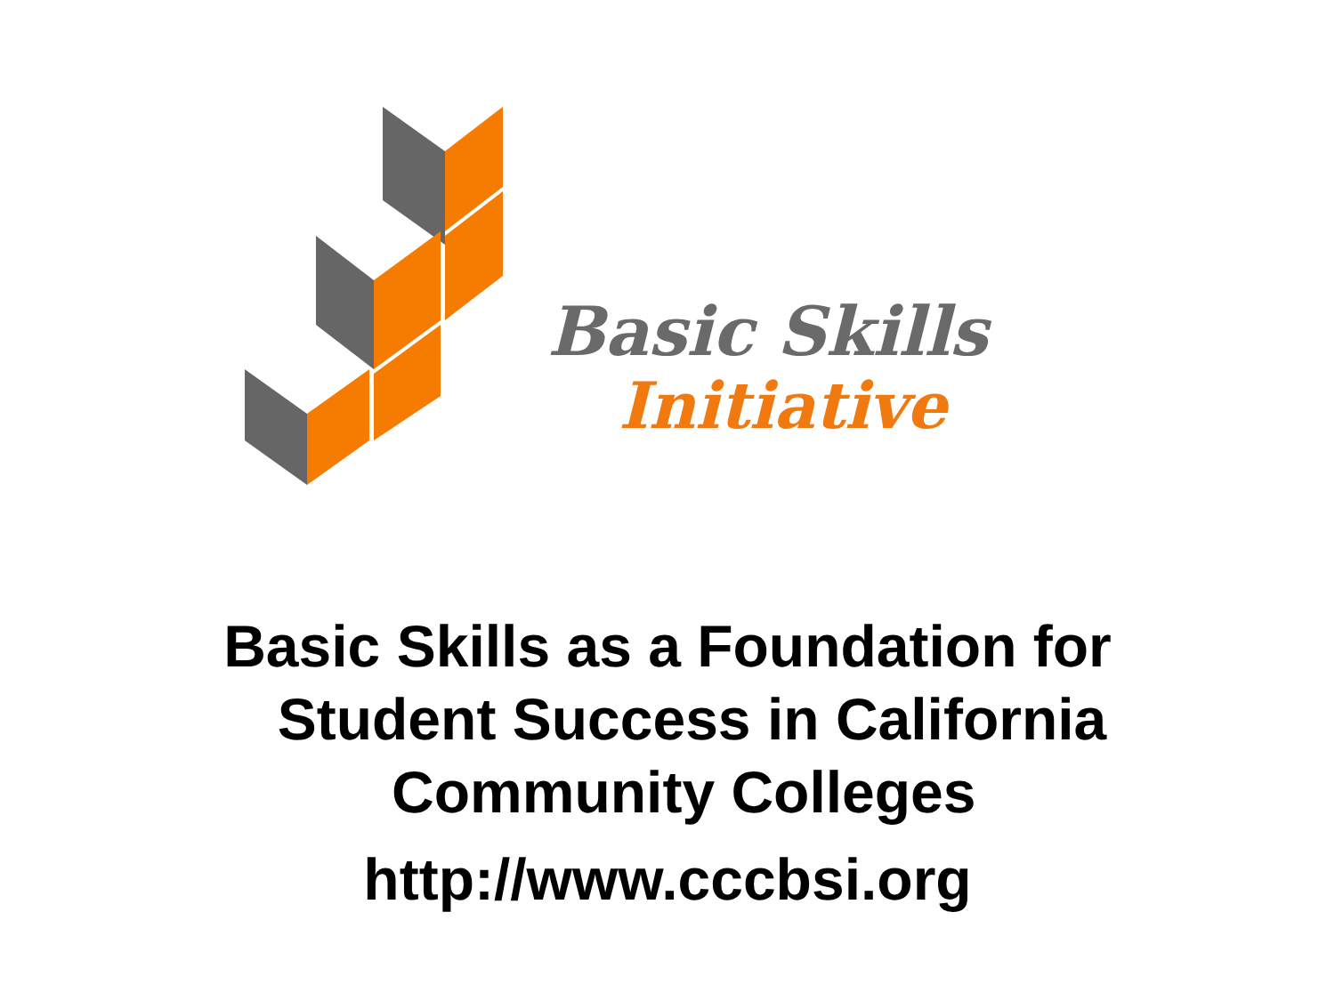Basic Skills
Initiative
Basic Skills as a Foundation for
Student Success in California
Community Colleges
http://www.cccbsi.org